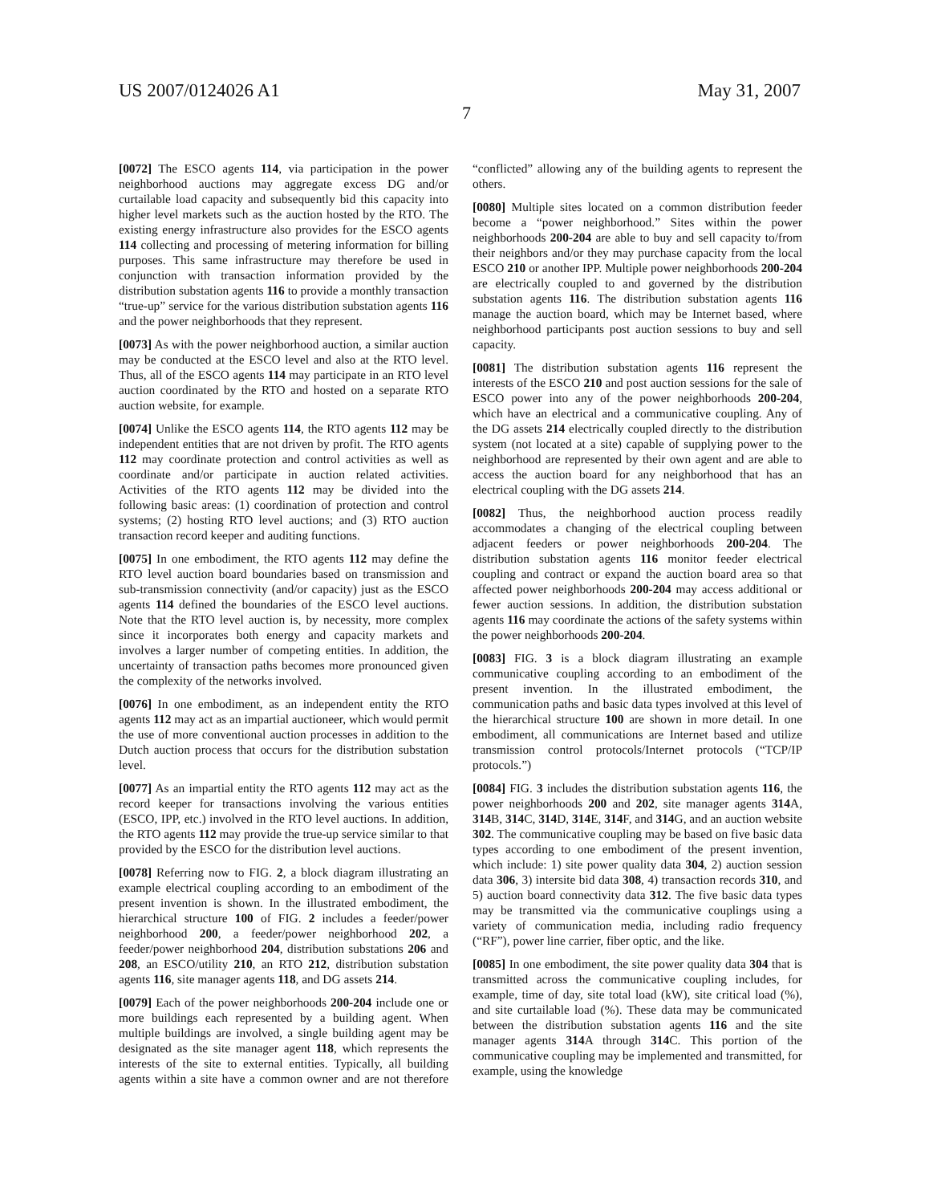US 2007/0124026 A1 May 31, 2007
7
[0072] The ESCO agents 114, via participation in the power neighborhood auctions may aggregate excess DG and/or curtailable load capacity and subsequently bid this capacity into higher level markets such as the auction hosted by the RTO. The existing energy infrastructure also provides for the ESCO agents 114 collecting and processing of metering information for billing purposes. This same infrastructure may therefore be used in conjunction with transaction information provided by the distribution substation agents 116 to provide a monthly transaction “true-up” service for the various distribution substation agents 116 and the power neighborhoods that they represent.
[0073] As with the power neighborhood auction, a similar auction may be conducted at the ESCO level and also at the RTO level. Thus, all of the ESCO agents 114 may participate in an RTO level auction coordinated by the RTO and hosted on a separate RTO auction website, for example.
[0074] Unlike the ESCO agents 114, the RTO agents 112 may be independent entities that are not driven by profit. The RTO agents 112 may coordinate protection and control activities as well as coordinate and/or participate in auction related activities. Activities of the RTO agents 112 may be divided into the following basic areas: (1) coordination of protection and control systems; (2) hosting RTO level auctions; and (3) RTO auction transaction record keeper and auditing functions.
[0075] In one embodiment, the RTO agents 112 may define the RTO level auction board boundaries based on transmission and sub-transmission connectivity (and/or capacity) just as the ESCO agents 114 defined the boundaries of the ESCO level auctions. Note that the RTO level auction is, by necessity, more complex since it incorporates both energy and capacity markets and involves a larger number of competing entities. In addition, the uncertainty of transaction paths becomes more pronounced given the complexity of the networks involved.
[0076] In one embodiment, as an independent entity the RTO agents 112 may act as an impartial auctioneer, which would permit the use of more conventional auction processes in addition to the Dutch auction process that occurs for the distribution substation level.
[0077] As an impartial entity the RTO agents 112 may act as the record keeper for transactions involving the various entities (ESCO, IPP, etc.) involved in the RTO level auctions. In addition, the RTO agents 112 may provide the true-up service similar to that provided by the ESCO for the distribution level auctions.
[0078] Referring now to FIG. 2, a block diagram illustrating an example electrical coupling according to an embodiment of the present invention is shown. In the illustrated embodiment, the hierarchical structure 100 of FIG. 2 includes a feeder/power neighborhood 200, a feeder/power neighborhood 202, a feeder/power neighborhood 204, distribution substations 206 and 208, an ESCO/utility 210, an RTO 212, distribution substation agents 116, site manager agents 118, and DG assets 214.
[0079] Each of the power neighborhoods 200-204 include one or more buildings each represented by a building agent. When multiple buildings are involved, a single building agent may be designated as the site manager agent 118, which represents the interests of the site to external entities. Typically, all building agents within a site have a common owner and are not therefore “conflicted” allowing any of the building agents to represent the others.
[0080] Multiple sites located on a common distribution feeder become a “power neighborhood.” Sites within the power neighborhoods 200-204 are able to buy and sell capacity to/from their neighbors and/or they may purchase capacity from the local ESCO 210 or another IPP. Multiple power neighborhoods 200-204 are electrically coupled to and governed by the distribution substation agents 116. The distribution substation agents 116 manage the auction board, which may be Internet based, where neighborhood participants post auction sessions to buy and sell capacity.
[0081] The distribution substation agents 116 represent the interests of the ESCO 210 and post auction sessions for the sale of ESCO power into any of the power neighborhoods 200-204, which have an electrical and a communicative coupling. Any of the DG assets 214 electrically coupled directly to the distribution system (not located at a site) capable of supplying power to the neighborhood are represented by their own agent and are able to access the auction board for any neighborhood that has an electrical coupling with the DG assets 214.
[0082] Thus, the neighborhood auction process readily accommodates a changing of the electrical coupling between adjacent feeders or power neighborhoods 200-204. The distribution substation agents 116 monitor feeder electrical coupling and contract or expand the auction board area so that affected power neighborhoods 200-204 may access additional or fewer auction sessions. In addition, the distribution substation agents 116 may coordinate the actions of the safety systems within the power neighborhoods 200-204.
[0083] FIG. 3 is a block diagram illustrating an example communicative coupling according to an embodiment of the present invention. In the illustrated embodiment, the communication paths and basic data types involved at this level of the hierarchical structure 100 are shown in more detail. In one embodiment, all communications are Internet based and utilize transmission control protocols/Internet protocols (“TCP/IP protocols.”)
[0084] FIG. 3 includes the distribution substation agents 116, the power neighborhoods 200 and 202, site manager agents 314 A, 314 B, 314 C, 314 D, 314 E, 314 F, and 314 G, and an auction website 302. The communicative coupling may be based on five basic data types according to one embodiment of the present invention, which include: 1) site power quality data 304, 2) auction session data 306, 3) intersite bid data 308, 4) transaction records 310, and 5) auction board connectivity data 312. The five basic data types may be transmitted via the communicative couplings using a variety of communication media, including radio frequency (“RF”), power line carrier, fiber optic, and the like.
[0085] In one embodiment, the site power quality data 304 that is transmitted across the communicative coupling includes, for example, time of day, site total load (kW), site critical load (%), and site curtailable load (%). These data may be communicated between the distribution substation agents 116 and the site manager agents 314 A through 314 C. This portion of the communicative coupling may be implemented and transmitted, for example, using the knowledge